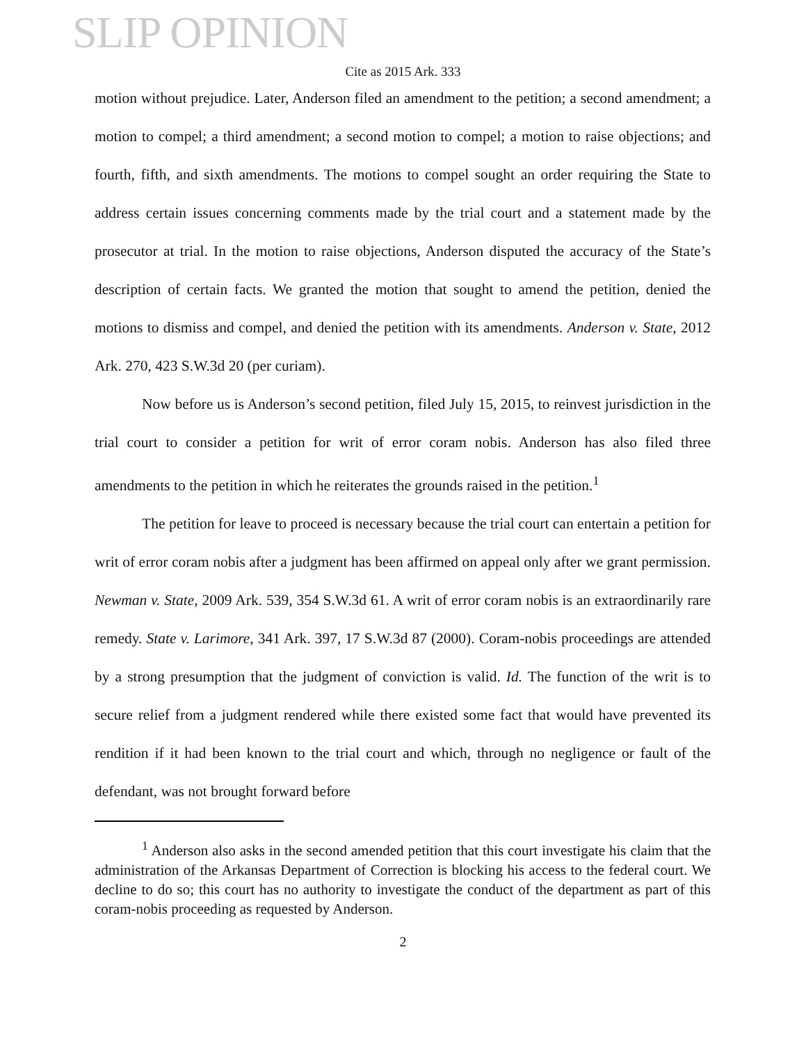SLIP OPINION
Cite as 2015 Ark. 333
motion without prejudice. Later, Anderson filed an amendment to the petition; a second amendment; a motion to compel; a third amendment; a second motion to compel; a motion to raise objections; and fourth, fifth, and sixth amendments. The motions to compel sought an order requiring the State to address certain issues concerning comments made by the trial court and a statement made by the prosecutor at trial. In the motion to raise objections, Anderson disputed the accuracy of the State’s description of certain facts. We granted the motion that sought to amend the petition, denied the motions to dismiss and compel, and denied the petition with its amendments. Anderson v. State, 2012 Ark. 270, 423 S.W.3d 20 (per curiam).
Now before us is Anderson’s second petition, filed July 15, 2015, to reinvest jurisdiction in the trial court to consider a petition for writ of error coram nobis. Anderson has also filed three amendments to the petition in which he reiterates the grounds raised in the petition.<sup>1</sup>
The petition for leave to proceed is necessary because the trial court can entertain a petition for writ of error coram nobis after a judgment has been affirmed on appeal only after we grant permission. Newman v. State, 2009 Ark. 539, 354 S.W.3d 61. A writ of error coram nobis is an extraordinarily rare remedy. State v. Larimore, 341 Ark. 397, 17 S.W.3d 87 (2000). Coram-nobis proceedings are attended by a strong presumption that the judgment of conviction is valid. Id. The function of the writ is to secure relief from a judgment rendered while there existed some fact that would have prevented its rendition if it had been known to the trial court and which, through no negligence or fault of the defendant, was not brought forward before
<sup>1</sup> Anderson also asks in the second amended petition that this court investigate his claim that the administration of the Arkansas Department of Correction is blocking his access to the federal court. We decline to do so; this court has no authority to investigate the conduct of the department as part of this coram-nobis proceeding as requested by Anderson.
2